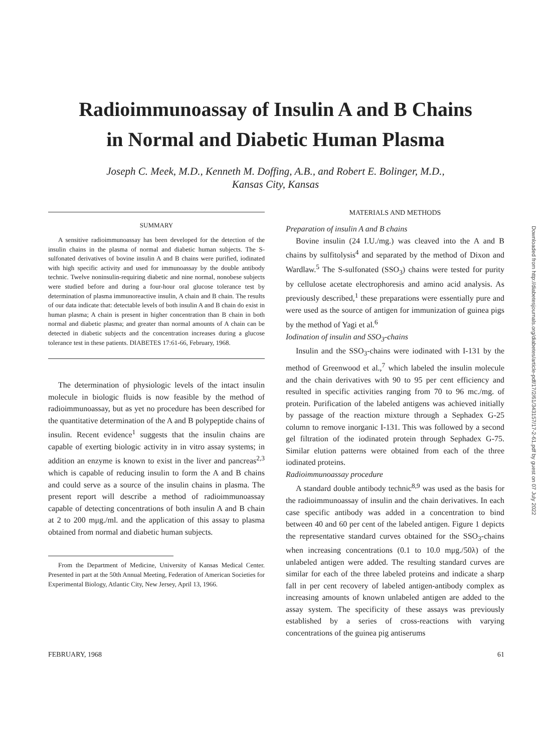Radioimmunoassay of Insulin A and B Chains
in Normal and Diabetic Human Plasma
Joseph C. Meek, M.D., Kenneth M. Doffing, A.B., and Robert E. Bolinger, M.D.,
Kansas City, Kansas
SUMMARY
A sensitive radioimmunoassay has been developed for the detection of the insulin chains in the plasma of normal and diabetic human subjects. The S-sulfonated derivatives of bovine insulin A and B chains were purified, iodinated with high specific activity and used for immunoassay by the double antibody technic. Twelve noninsulin-requiring diabetic and nine normal, nonobese subjects were studied before and during a four-hour oral glucose tolerance test by determination of plasma immunoreactive insulin, A chain and B chain. The results of our data indicate that: detectable levels of both insulin A and B chain do exist in human plasma; A chain is present in higher concentration than B chain in both normal and diabetic plasma; and greater than normal amounts of A chain can be detected in diabetic subjects and the concentration increases during a glucose tolerance test in these patients. DIABETES 17:61-66, February, 1968.
The determination of physiologic levels of the intact insulin molecule in biologic fluids is now feasible by the method of radioimmunoassay, but as yet no procedure has been described for the quantitative determination of the A and B polypeptide chains of insulin. Recent evidence<sup>1</sup> suggests that the insulin chains are capable of exerting biologic activity in in vitro assay systems; in addition an enzyme is known to exist in the liver and pancreas<sup>2,3</sup> which is capable of reducing insulin to form the A and B chains and could serve as a source of the insulin chains in plasma. The present report will describe a method of radioimmunoassay capable of detecting concentrations of both insulin A and B chain at 2 to 200 mμg./ml. and the application of this assay to plasma obtained from normal and diabetic human subjects.
From the Department of Medicine, University of Kansas Medical Center. Presented in part at the 50th Annual Meeting, Federation of American Societies for Experimental Biology, Atlantic City, New Jersey, April 13, 1966.
MATERIALS AND METHODS
Preparation of insulin A and B chains
Bovine insulin (24 I.U./mg.) was cleaved into the A and B chains by sulfitolysis<sup>4</sup> and separated by the method of Dixon and Wardlaw.<sup>5</sup> The S-sulfonated (SSO<sub>3</sub>) chains were tested for purity by cellulose acetate electrophoresis and amino acid analysis. As previously described,<sup>1</sup> these preparations were essentially pure and were used as the source of antigen for immunization of guinea pigs by the method of Yagi et al.<sup>6</sup>
Iodination of insulin and SSO<sub>3</sub>-chains
Insulin and the SSO<sub>3</sub>-chains were iodinated with I-131 by the method of Greenwood et al.,<sup>7</sup> which labeled the insulin molecule and the chain derivatives with 90 to 95 per cent efficiency and resulted in specific activities ranging from 70 to 96 mc./mg. of protein. Purification of the labeled antigens was achieved initially by passage of the reaction mixture through a Sephadex G-25 column to remove inorganic I-131. This was followed by a second gel filtration of the iodinated protein through Sephadex G-75. Similar elution patterns were obtained from each of the three iodinated proteins.
Radioimmunoassay procedure
A standard double antibody technic<sup>8,9</sup> was used as the basis for the radioimmunoassay of insulin and the chain derivatives. In each case specific antibody was added in a concentration to bind between 40 and 60 per cent of the labeled antigen. Figure 1 depicts the representative standard curves obtained for the SSO<sub>3</sub>-chains when increasing concentrations (0.1 to 10.0 mμg./50λ) of the unlabeled antigen were added. The resulting standard curves are similar for each of the three labeled proteins and indicate a sharp fall in per cent recovery of labeled antigen-antibody complex as increasing amounts of known unlabeled antigen are added to the assay system. The specificity of these assays was previously established by a series of cross-reactions with varying concentrations of the guinea pig antiserums
FEBRUARY, 1968 61
Downloaded from http://diabetesjournals.org/diabetes/article-pdf/17/2/61/343157/17-2-61.pdf by guest on 07 July 2022